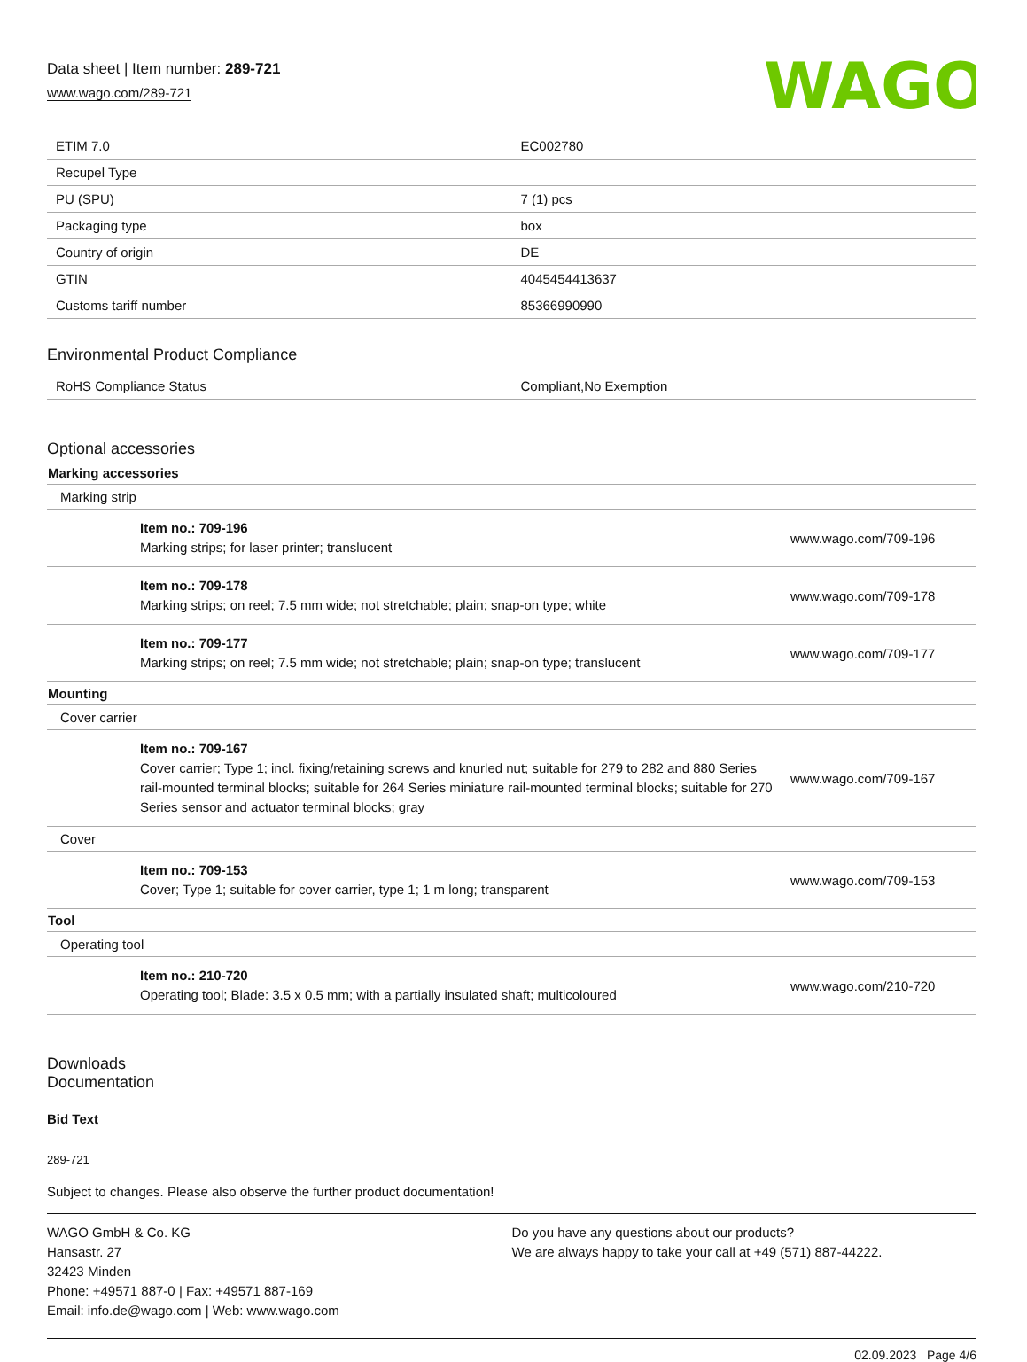Data sheet | Item number: 289-721
www.wago.com/289-721
WAGO
| ETIM 7.0 | EC002780 |
| Recupel Type | |
| PU (SPU) | 7 (1) pcs |
| Packaging type | box |
| Country of origin | DE |
| GTIN | 4045454413637 |
| Customs tariff number | 85366990990 |
Environmental Product Compliance
| RoHS Compliance Status | Compliant,No Exemption |
Optional accessories
| Marking accessories | |
| Marking strip | |
| Item no.: 709-196 Marking strips; for laser printer; translucent | www.wago.com/709-196 |
| Item no.: 709-178 Marking strips; on reel; 7.5 mm wide; not stretchable; plain; snap-on type; white | www.wago.com/709-178 |
| Item no.: 709-177 Marking strips; on reel; 7.5 mm wide; not stretchable; plain; snap-on type; translucent | www.wago.com/709-177 |
| Mounting | |
| Cover carrier | |
| Item no.: 709-167 Cover carrier; Type 1; incl. fixing/retaining screws and knurled nut; suitable for 279 to 282 and 880 Series rail-mounted terminal blocks; suitable for 264 Series miniature rail-mounted terminal blocks; suitable for 270 Series sensor and actuator terminal blocks; gray | www.wago.com/709-167 |
| Cover | |
| Item no.: 709-153 Cover; Type 1; suitable for cover carrier, type 1; 1 m long; transparent | www.wago.com/709-153 |
| Tool | |
| Operating tool | |
| Item no.: 210-720 Operating tool; Blade: 3.5 x 0.5 mm; with a partially insulated shaft; multicoloured | www.wago.com/210-720 |
Downloads
Documentation
Bid Text
289-721
Subject to changes. Please also observe the further product documentation!
WAGO GmbH & Co. KG
Hansastr. 27
32423 Minden
Phone: +49571 887-0 | Fax: +49571 887-169
Email: info.de@wago.com | Web: www.wago.com
Do you have any questions about our products?
We are always happy to take your call at +49 (571) 887-44222.
02.09.2023 Page 4/6